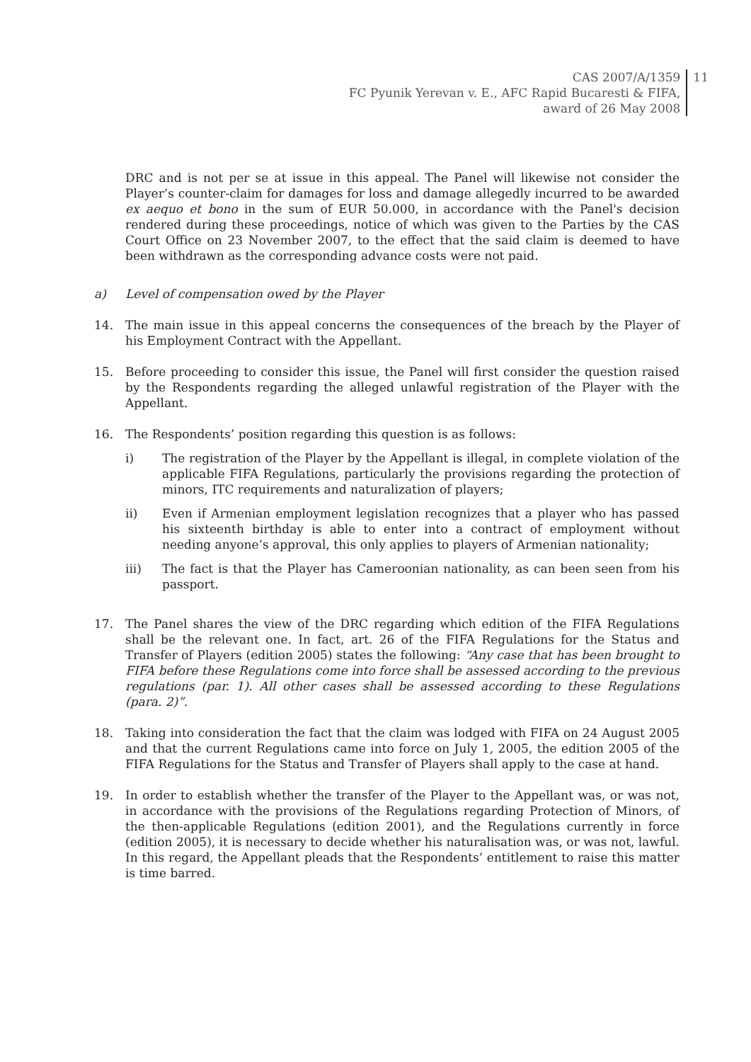CAS 2007/A/1359
FC Pyunik Yerevan v. E., AFC Rapid Bucaresti & FIFA,
award of 26 May 2008
11
DRC and is not per se at issue in this appeal. The Panel will likewise not consider the Player’s counter-claim for damages for loss and damage allegedly incurred to be awarded ex aequo et bono in the sum of EUR 50.000, in accordance with the Panel's decision rendered during these proceedings, notice of which was given to the Parties by the CAS Court Office on 23 November 2007, to the effect that the said claim is deemed to have been withdrawn as the corresponding advance costs were not paid.
a) Level of compensation owed by the Player
14. The main issue in this appeal concerns the consequences of the breach by the Player of his Employment Contract with the Appellant.
15. Before proceeding to consider this issue, the Panel will first consider the question raised by the Respondents regarding the alleged unlawful registration of the Player with the Appellant.
16. The Respondents’ position regarding this question is as follows:
i) The registration of the Player by the Appellant is illegal, in complete violation of the applicable FIFA Regulations, particularly the provisions regarding the protection of minors, ITC requirements and naturalization of players;
ii) Even if Armenian employment legislation recognizes that a player who has passed his sixteenth birthday is able to enter into a contract of employment without needing anyone’s approval, this only applies to players of Armenian nationality;
iii) The fact is that the Player has Cameroonian nationality, as can been seen from his passport.
17. The Panel shares the view of the DRC regarding which edition of the FIFA Regulations shall be the relevant one. In fact, art. 26 of the FIFA Regulations for the Status and Transfer of Players (edition 2005) states the following: “Any case that has been brought to FIFA before these Regulations come into force shall be assessed according to the previous regulations (par. 1). All other cases shall be assessed according to these Regulations (para. 2)”.
18. Taking into consideration the fact that the claim was lodged with FIFA on 24 August 2005 and that the current Regulations came into force on July 1, 2005, the edition 2005 of the FIFA Regulations for the Status and Transfer of Players shall apply to the case at hand.
19. In order to establish whether the transfer of the Player to the Appellant was, or was not, in accordance with the provisions of the Regulations regarding Protection of Minors, of the then-applicable Regulations (edition 2001), and the Regulations currently in force (edition 2005), it is necessary to decide whether his naturalisation was, or was not, lawful. In this regard, the Appellant pleads that the Respondents’ entitlement to raise this matter is time barred.